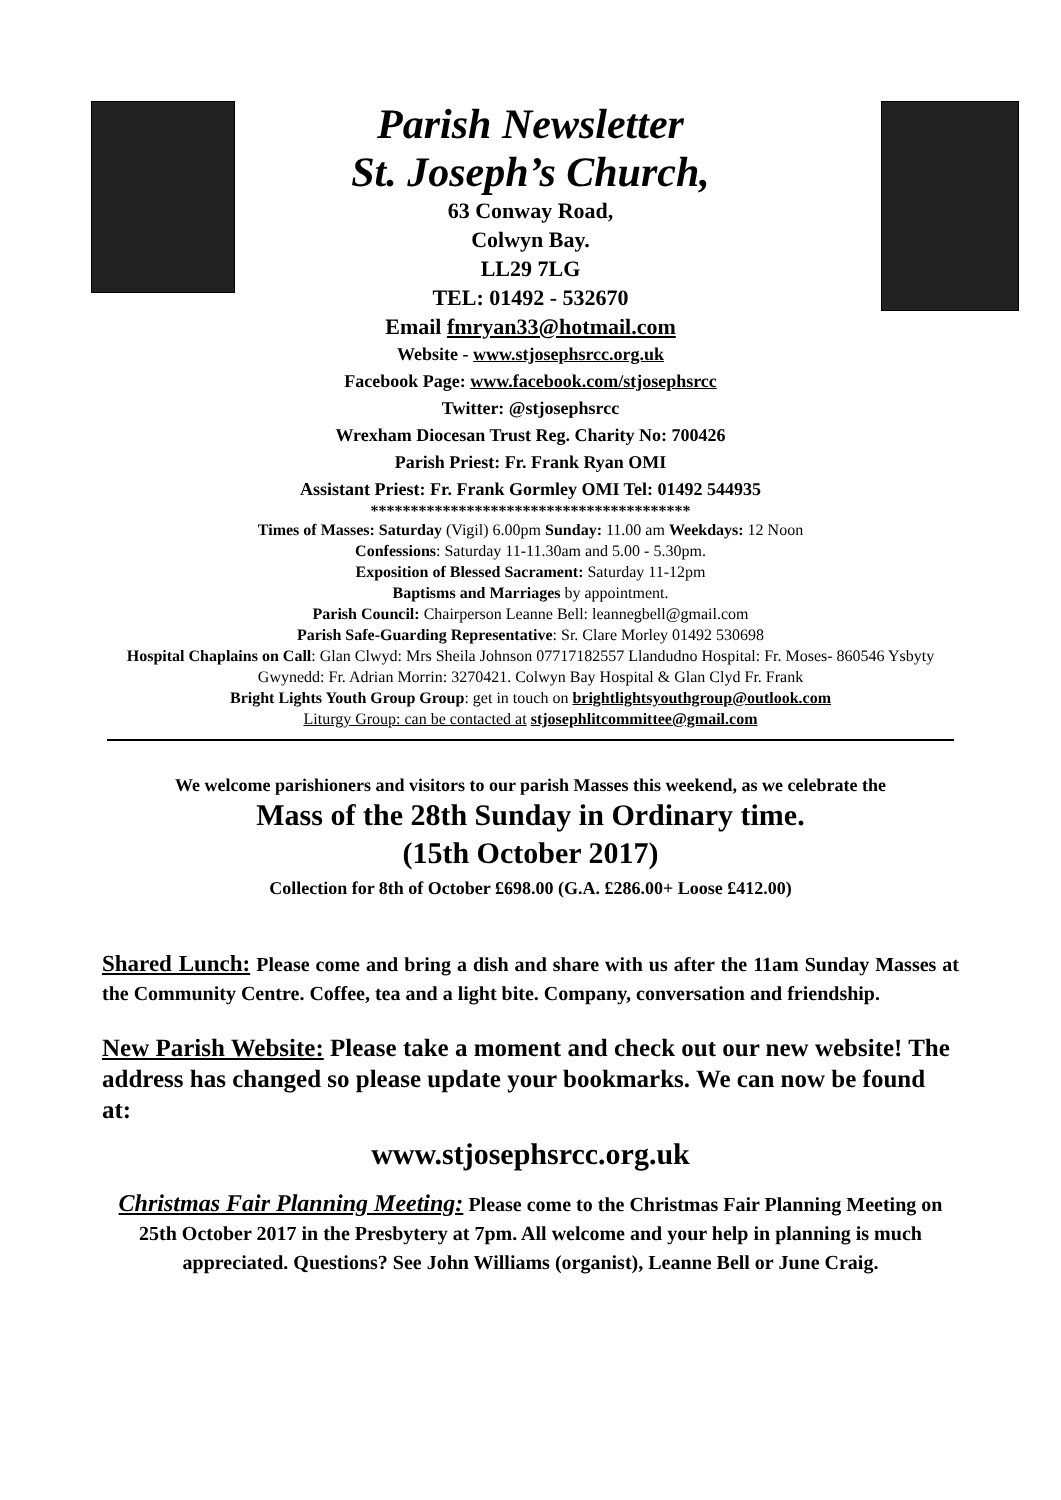Parish Newsletter
St. Joseph’s Church,
63 Conway Road,
Colwyn Bay.
LL29 7LG
TEL: 01492 - 532670
Email fmryan33@hotmail.com
Website - www.stjosephsrcc.org.uk
Facebook Page: www.facebook.com/stjosephsrcc
Twitter: @stjosephsrcc
Wrexham Diocesan Trust Reg. Charity No: 700426
Parish Priest: Fr. Frank Ryan OMI
Assistant Priest: Fr. Frank Gormley OMI Tel: 01492 544935
****************************************
Times of Masses: Saturday (Vigil) 6.00pm Sunday: 11.00 am Weekdays: 12 Noon
Confessions: Saturday 11-11.30am and 5.00 - 5.30pm.
Exposition of Blessed Sacrament: Saturday 11-12pm
Baptisms and Marriages by appointment.
Parish Council: Chairperson Leanne Bell: leannegbell@gmail.com
Parish Safe-Guarding Representative: Sr. Clare Morley 01492 530698
Hospital Chaplains on Call: Glan Clwyd: Mrs Sheila Johnson 07717182557 Llandudno Hospital: Fr. Moses- 860546 Ysbyty Gwynedd: Fr. Adrian Morrin: 3270421. Colwyn Bay Hospital & Glan Clyd Fr. Frank
Bright Lights Youth Group Group: get in touch on brightlightsyouthgroup@outlook.com
Liturgy Group: can be contacted at stjosephlitcommittee@gmail.com
We welcome parishioners and visitors to our parish Masses this weekend, as we celebrate the
Mass of the 28th Sunday in Ordinary time.
(15th October 2017)
Collection for 8th of October £698.00 (G.A. £286.00+ Loose £412.00)
Shared Lunch: Please come and bring a dish and share with us after the 11am Sunday Masses at the Community Centre. Coffee, tea and a light bite. Company, conversation and friendship.
New Parish Website: Please take a moment and check out our new website! The address has changed so please update your bookmarks. We can now be found at:
www.stjosephsrcc.org.uk
Christmas Fair Planning Meeting: Please come to the Christmas Fair Planning Meeting on 25th October 2017 in the Presbytery at 7pm. All welcome and your help in planning is much appreciated. Questions? See John Williams (organist), Leanne Bell or June Craig.